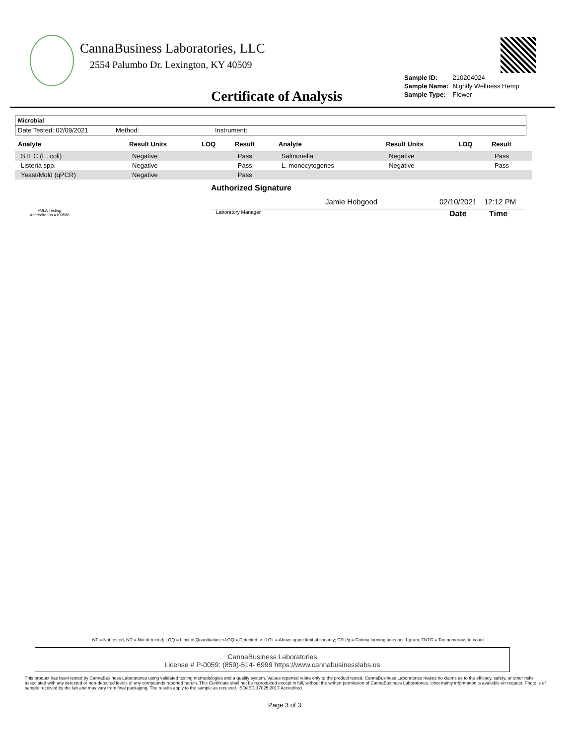CannaBusiness Laboratories, LLC
2554 Palumbo Dr. Lexington, KY 40509
| Sample ID: | 210204024 |
| Sample Name: | Nightly Wellness Hemp |
| Sample Type: | Flower |
Certificate of Analysis
Microbial
Date Tested: 02/09/2021 Method: Instrument:
| Analyte | Result Units | LOQ | Result | Analyte | Result Units | LOQ | Result |
| --- | --- | --- | --- | --- | --- | --- | --- |
| STEC (E. coli) | Negative | | Pass | Salmonella | Negative | | Pass |
| Listeria spp. | Negative | | Pass | L. monocytogenes | Negative | | Pass |
| Yeast/Mold (qPCR) | Negative | | Pass | | | | |
PJLA Testing
Accreditation #109588
Authorized Signature
Jamie Hobgood 02/10/2021 12:12 PM
Laboratory Manager Date Time
NT = Not tested, ND = Not detected; LOQ = Limit of Quantitation; <LOQ = Detected; >ULOL = Above upper limit of linearity; CFU/g = Colony forming units per 1 gram; TNTC = Too numerous to count
CannaBusiness Laboratories
License # P-0059: (859)-514- 6999 https://www.cannabusinesslabs.us
This product has been tested by CannaBusiness Laboratories using validated testing methodologies and a quality system. Values reported relate only to the product tested. CannaBusiness Laboratories makes no claims as to the efficacy, safety, or other risks associated with any detected or non-detected levels of any compounds reported herein. This Certificate shall not be reproduced except in full, without the written permission of CannaBusiness Laboratories. Uncertainty information is available on request. Photo is of sample received by the lab and may vary from final packaging. The results apply to the sample as received. ISO/IEC 17025:2017 Accredited.
Page 3 of 3